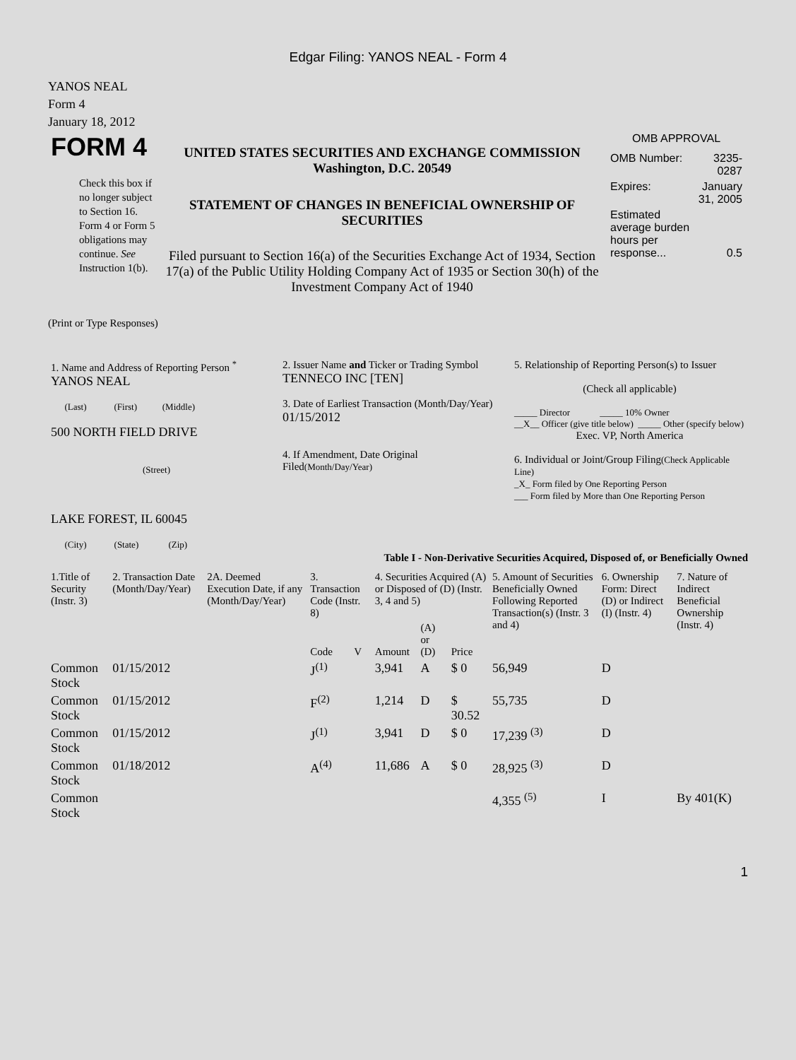Edgar Filing: YANOS NEAL - Form 4
YANOS NEAL
Form 4
January 18, 2012
| FORM 4 Check this box if no longer subject to Section 16. Form 4 or Form 5 obligations may continue. See Instruction 1(b). | UNITED STATES SECURITIES AND EXCHANGE COMMISSION Washington, D.C. 20549 STATEMENT OF CHANGES IN BENEFICIAL OWNERSHIP OF SECURITIES Filed pursuant to Section 16(a) of the Securities Exchange Act of 1934, Section 17(a) of the Public Utility Holding Company Act of 1935 or Section 30(h) of the Investment Company Act of 1940 | OMB APPROVAL / OMB Number: / 3235-0287 / / Expires: / January 31, 2005 / / Estimated average burden hours per response... / 0.5 / |
(Print or Type Responses)
| 1. Name and Address of Reporting Person <sup>*</sup> YANOS NEAL (Last) (First) (Middle) 500 NORTH FIELD DRIVE (Street) LAKE FOREST, IL 60045 (City) (State) (Zip) | 2. Issuer Name and Ticker or Trading Symbol TENNECO INC [TEN] 3. Date of Earliest Transaction (Month/Day/Year) 01/15/2012 4. If Amendment, Date Original Filed (Month/Day/Year) | 5. Relationship of Reporting Person(s) to Issuer (Check all applicable) _____ Director _____ 10% Owner __X__ Officer (give title below) _____ Other (specify below) Exec. VP, North America 6. Individual or Joint/Group Filing (Check Applicable Line) _X_ Form filed by One Reporting Person ___ Form filed by More than One Reporting Person |
Table I - Non-Derivative Securities Acquired, Disposed of, or Beneficially Owned
| 1.Title of Security (Instr. 3) | 2. Transaction Date (Month/Day/Year) | 2A. Deemed Execution Date, if any (Month/Day/Year) | 3. Transaction Code (Instr. 8) | | 4. Securities Acquired (A) or Disposed of (D) (Instr. 3, 4 and 5) | | | 5. Amount of Securities Beneficially Owned Following Reported Transaction(s) (Instr. 3 and 4) | 6. Ownership Form: Direct (D) or Indirect (I) (Instr. 4) | 7. Nature of Indirect Beneficial Ownership (Instr. 4) |
| --- | --- | --- | --- | --- | --- | --- | --- | --- | --- | --- |
| | | | Code | V | Amount | (A) or (D) | Price | | | |
| Common Stock | 01/15/2012 | | J<sup>(1)</sup> | | 3,941 | A | $ 0 | 56,949 | D | |
| Common Stock | 01/15/2012 | | F<sup>(2)</sup> | | 1,214 | D | $ 30.52 | 55,735 | D | |
| Common Stock | 01/15/2012 | | J<sup>(1)</sup> | | 3,941 | D | $ 0 | 17,239 <sup>(3)</sup> | D | |
| Common Stock | 01/18/2012 | | A<sup>(4)</sup> | | 11,686 | A | $ 0 | 28,925 <sup>(3)</sup> | D | |
| Common Stock | | | | | | | | 4,355 <sup>(5)</sup> | I | By 401(K) |
1